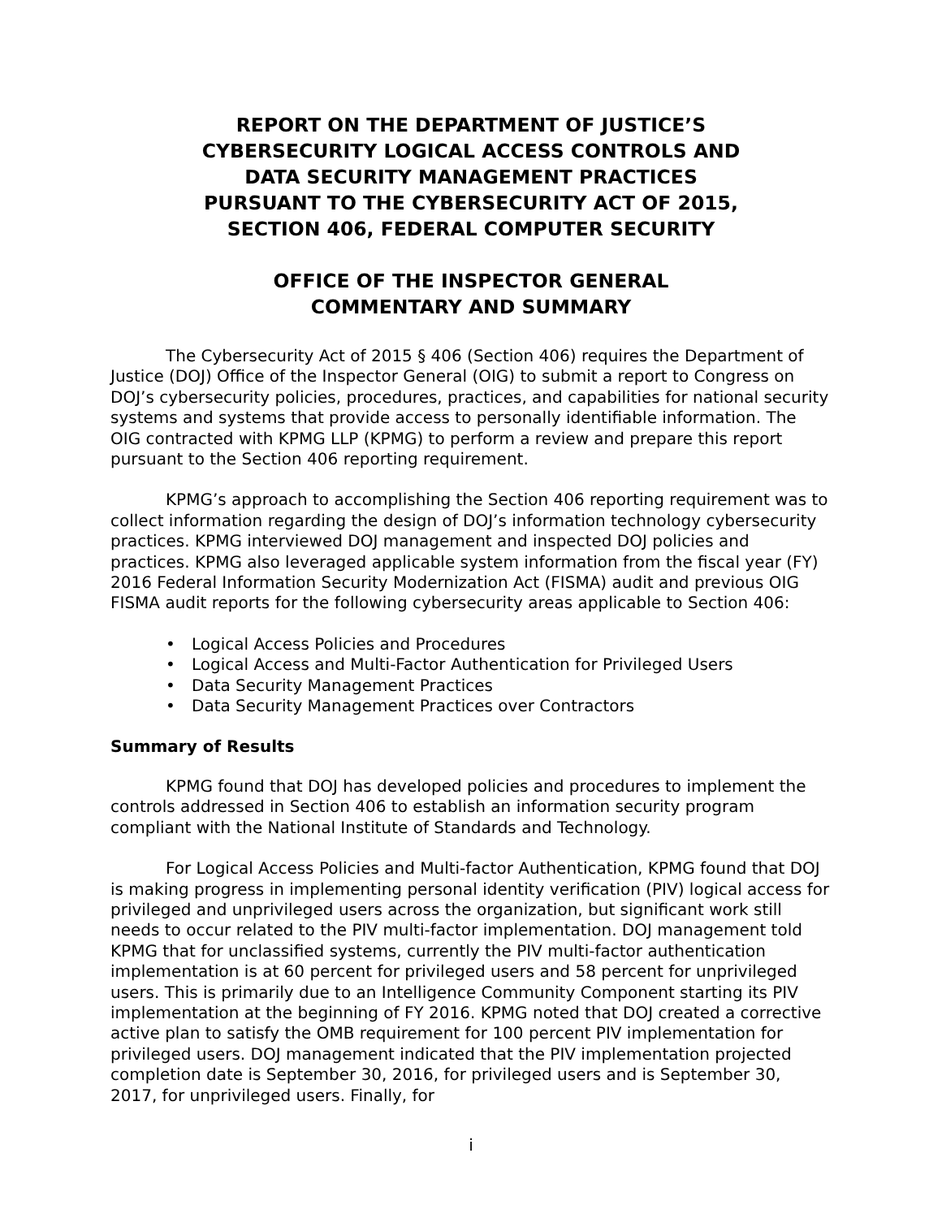REPORT ON THE DEPARTMENT OF JUSTICE’S
CYBERSECURITY LOGICAL ACCESS CONTROLS AND
DATA SECURITY MANAGEMENT PRACTICES
PURSUANT TO THE CYBERSECURITY ACT OF 2015,
SECTION 406, FEDERAL COMPUTER SECURITY
OFFICE OF THE INSPECTOR GENERAL
COMMENTARY AND SUMMARY
The Cybersecurity Act of 2015 § 406 (Section 406) requires the Department of Justice (DOJ) Office of the Inspector General (OIG) to submit a report to Congress on DOJ’s cybersecurity policies, procedures, practices, and capabilities for national security systems and systems that provide access to personally identifiable information. The OIG contracted with KPMG LLP (KPMG) to perform a review and prepare this report pursuant to the Section 406 reporting requirement.
KPMG’s approach to accomplishing the Section 406 reporting requirement was to collect information regarding the design of DOJ’s information technology cybersecurity practices. KPMG interviewed DOJ management and inspected DOJ policies and practices. KPMG also leveraged applicable system information from the fiscal year (FY) 2016 Federal Information Security Modernization Act (FISMA) audit and previous OIG FISMA audit reports for the following cybersecurity areas applicable to Section 406:
• Logical Access Policies and Procedures
• Logical Access and Multi-Factor Authentication for Privileged Users
• Data Security Management Practices
• Data Security Management Practices over Contractors
Summary of Results
KPMG found that DOJ has developed policies and procedures to implement the controls addressed in Section 406 to establish an information security program compliant with the National Institute of Standards and Technology.
For Logical Access Policies and Multi-factor Authentication, KPMG found that DOJ is making progress in implementing personal identity verification (PIV) logical access for privileged and unprivileged users across the organization, but significant work still needs to occur related to the PIV multi-factor implementation. DOJ management told KPMG that for unclassified systems, currently the PIV multi-factor authentication implementation is at 60 percent for privileged users and 58 percent for unprivileged users. This is primarily due to an Intelligence Community Component starting its PIV implementation at the beginning of FY 2016. KPMG noted that DOJ created a corrective active plan to satisfy the OMB requirement for 100 percent PIV implementation for privileged users. DOJ management indicated that the PIV implementation projected completion date is September 30, 2016, for privileged users and is September 30, 2017, for unprivileged users. Finally, for
i